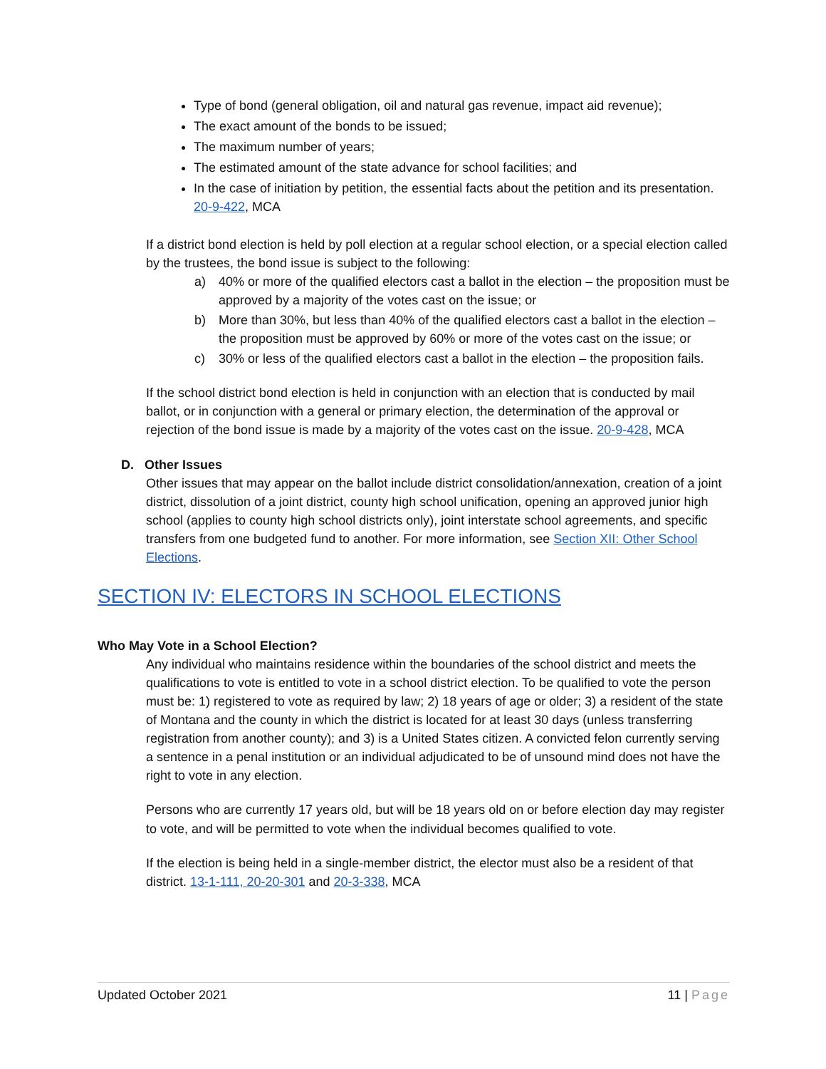Type of bond (general obligation, oil and natural gas revenue, impact aid revenue);
The exact amount of the bonds to be issued;
The maximum number of years;
The estimated amount of the state advance for school facilities; and
In the case of initiation by petition, the essential facts about the petition and its presentation. 20-9-422, MCA
If a district bond election is held by poll election at a regular school election, or a special election called by the trustees, the bond issue is subject to the following:
a) 40% or more of the qualified electors cast a ballot in the election – the proposition must be approved by a majority of the votes cast on the issue; or
b) More than 30%, but less than 40% of the qualified electors cast a ballot in the election – the proposition must be approved by 60% or more of the votes cast on the issue; or
c) 30% or less of the qualified electors cast a ballot in the election – the proposition fails.
If the school district bond election is held in conjunction with an election that is conducted by mail ballot, or in conjunction with a general or primary election, the determination of the approval or rejection of the bond issue is made by a majority of the votes cast on the issue. 20-9-428, MCA
D. Other Issues
Other issues that may appear on the ballot include district consolidation/annexation, creation of a joint district, dissolution of a joint district, county high school unification, opening an approved junior high school (applies to county high school districts only), joint interstate school agreements, and specific transfers from one budgeted fund to another. For more information, see Section XII: Other School Elections.
SECTION IV: ELECTORS IN SCHOOL ELECTIONS
Who May Vote in a School Election?
Any individual who maintains residence within the boundaries of the school district and meets the qualifications to vote is entitled to vote in a school district election. To be qualified to vote the person must be: 1) registered to vote as required by law; 2) 18 years of age or older; 3) a resident of the state of Montana and the county in which the district is located for at least 30 days (unless transferring registration from another county); and 3) is a United States citizen. A convicted felon currently serving a sentence in a penal institution or an individual adjudicated to be of unsound mind does not have the right to vote in any election.
Persons who are currently 17 years old, but will be 18 years old on or before election day may register to vote, and will be permitted to vote when the individual becomes qualified to vote.
If the election is being held in a single-member district, the elector must also be a resident of that district. 13-1-111, 20-20-301 and 20-3-338, MCA
Updated October 2021 11 | Page